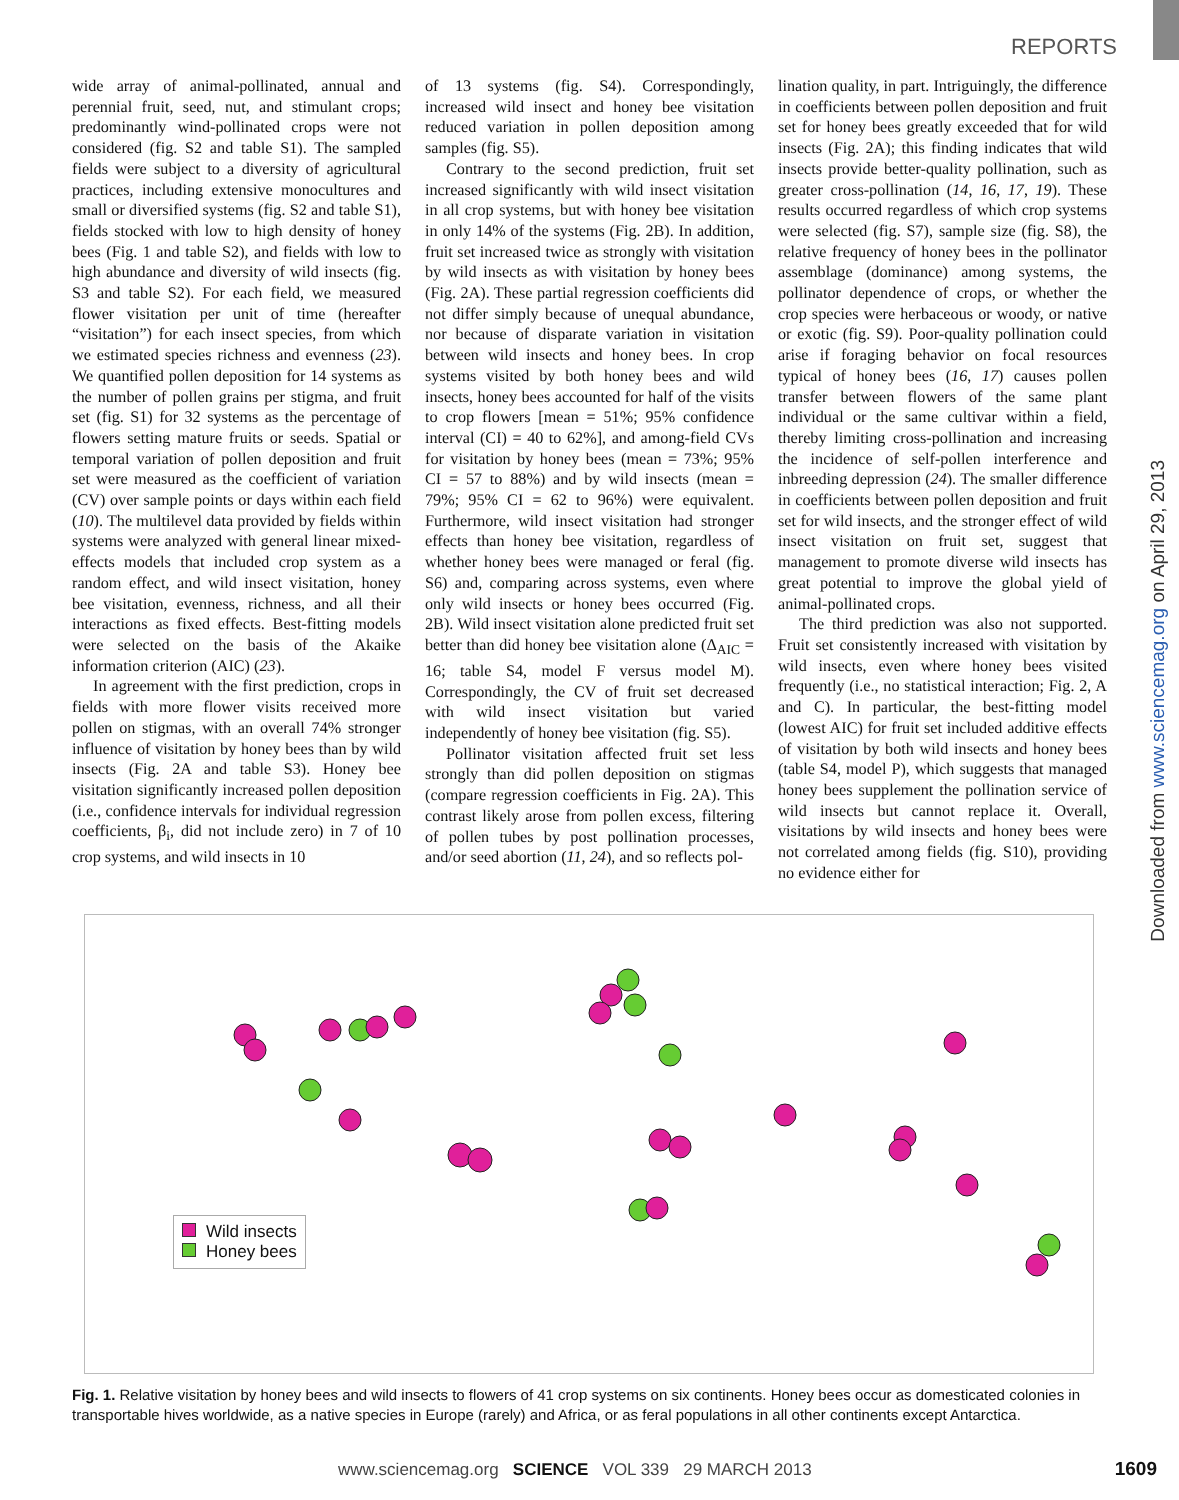REPORTS
wide array of animal-pollinated, annual and perennial fruit, seed, nut, and stimulant crops; predominantly wind-pollinated crops were not considered (fig. S2 and table S1). The sampled fields were subject to a diversity of agricultural practices, including extensive monocultures and small or diversified systems (fig. S2 and table S1), fields stocked with low to high density of honey bees (Fig. 1 and table S2), and fields with low to high abundance and diversity of wild insects (fig. S3 and table S2). For each field, we measured flower visitation per unit of time (hereafter “visitation”) for each insect species, from which we estimated species richness and evenness (23). We quantified pollen deposition for 14 systems as the number of pollen grains per stigma, and fruit set (fig. S1) for 32 systems as the percentage of flowers setting mature fruits or seeds. Spatial or temporal variation of pollen deposition and fruit set were measured as the coefficient of variation (CV) over sample points or days within each field (10). The multilevel data provided by fields within systems were analyzed with general linear mixed-effects models that included crop system as a random effect, and wild insect visitation, honey bee visitation, evenness, richness, and all their interactions as fixed effects. Best-fitting models were selected on the basis of the Akaike information criterion (AIC) (23).
In agreement with the first prediction, crops in fields with more flower visits received more pollen on stigmas, with an overall 74% stronger influence of visitation by honey bees than by wild insects (Fig. 2A and table S3). Honey bee visitation significantly increased pollen deposition (i.e., confidence intervals for individual regression coefficients, β<sub>i</sub>, did not include zero) in 7 of 10 crop systems, and wild insects in 10
of 13 systems (fig. S4). Correspondingly, increased wild insect and honey bee visitation reduced variation in pollen deposition among samples (fig. S5).
Contrary to the second prediction, fruit set increased significantly with wild insect visitation in all crop systems, but with honey bee visitation in only 14% of the systems (Fig. 2B). In addition, fruit set increased twice as strongly with visitation by wild insects as with visitation by honey bees (Fig. 2A). These partial regression coefficients did not differ simply because of unequal abundance, nor because of disparate variation in visitation between wild insects and honey bees. In crop systems visited by both honey bees and wild insects, honey bees accounted for half of the visits to crop flowers [mean = 51%; 95% confidence interval (CI) = 40 to 62%], and among-field CVs for visitation by honey bees (mean = 73%; 95% CI = 57 to 88%) and by wild insects (mean = 79%; 95% CI = 62 to 96%) were equivalent. Furthermore, wild insect visitation had stronger effects than honey bee visitation, regardless of whether honey bees were managed or feral (fig. S6) and, comparing across systems, even where only wild insects or honey bees occurred (Fig. 2B). Wild insect visitation alone predicted fruit set better than did honey bee visitation alone (Δ<sub>AIC</sub> = 16; table S4, model F versus model M). Correspondingly, the CV of fruit set decreased with wild insect visitation but varied independently of honey bee visitation (fig. S5).
Pollinator visitation affected fruit set less strongly than did pollen deposition on stigmas (compare regression coefficients in Fig. 2A). This contrast likely arose from pollen excess, filtering of pollen tubes by post pollination processes, and/or seed abortion (11, 24), and so reflects pol-
lination quality, in part. Intriguingly, the difference in coefficients between pollen deposition and fruit set for honey bees greatly exceeded that for wild insects (Fig. 2A); this finding indicates that wild insects provide better-quality pollination, such as greater cross-pollination (14, 16, 17, 19). These results occurred regardless of which crop systems were selected (fig. S7), sample size (fig. S8), the relative frequency of honey bees in the pollinator assemblage (dominance) among systems, the pollinator dependence of crops, or whether the crop species were herbaceous or woody, or native or exotic (fig. S9). Poor-quality pollination could arise if foraging behavior on focal resources typical of honey bees (16, 17) causes pollen transfer between flowers of the same plant individual or the same cultivar within a field, thereby limiting cross-pollination and increasing the incidence of self-pollen interference and inbreeding depression (24). The smaller difference in coefficients between pollen deposition and fruit set for wild insects, and the stronger effect of wild insect visitation on fruit set, suggest that management to promote diverse wild insects has great potential to improve the global yield of animal-pollinated crops.
The third prediction was also not supported. Fruit set consistently increased with visitation by wild insects, even where honey bees visited frequently (i.e., no statistical interaction; Fig. 2, A and C). In particular, the best-fitting model (lowest AIC) for fruit set included additive effects of visitation by both wild insects and honey bees (table S4, model P), which suggests that managed honey bees supplement the pollination service of wild insects but cannot replace it. Overall, visitations by wild insects and honey bees were not correlated among fields (fig. S10), providing no evidence either for
Downloaded from www.sciencemag.org on April 29, 2013
Wild insects
Honey bees
Fig. 1. Relative visitation by honey bees and wild insects to flowers of 41 crop systems on six continents. Honey bees occur as domesticated colonies in transportable hives worldwide, as a native species in Europe (rarely) and Africa, or as feral populations in all other continents except Antarctica.
www.sciencemag.org SCIENCE VOL 339 29 MARCH 2013
1609